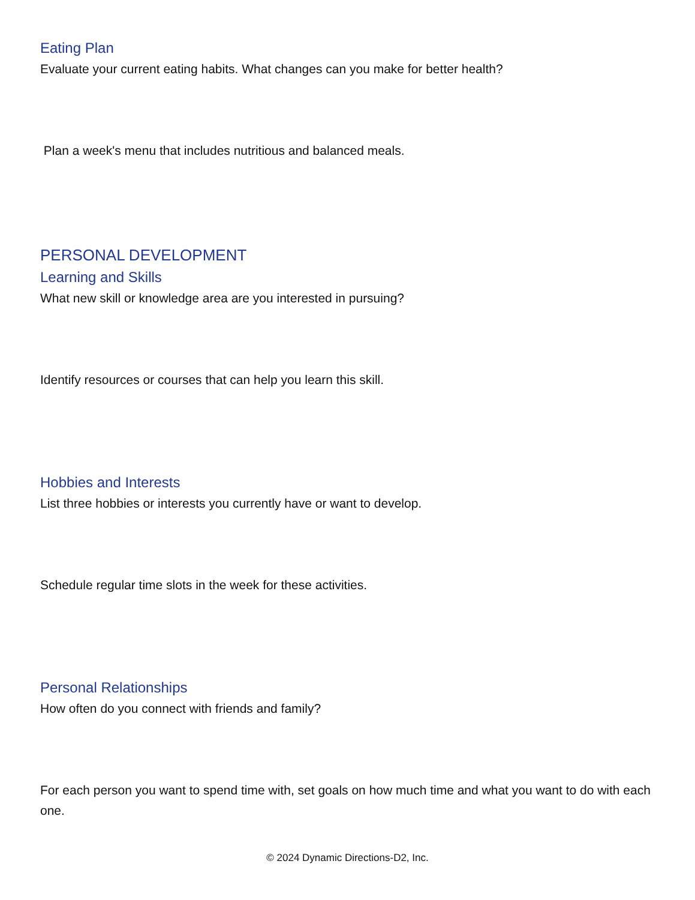Eating Plan
Evaluate your current eating habits. What changes can you make for better health?
Plan a week's menu that includes nutritious and balanced meals.
PERSONAL DEVELOPMENT
Learning and Skills
What new skill or knowledge area are you interested in pursuing?
Identify resources or courses that can help you learn this skill.
Hobbies and Interests
List three hobbies or interests you currently have or want to develop.
Schedule regular time slots in the week for these activities.
Personal Relationships
How often do you connect with friends and family?
For each person you want to spend time with, set goals on how much time and what you want to do with each one.
© 2024 Dynamic Directions-D2, Inc.